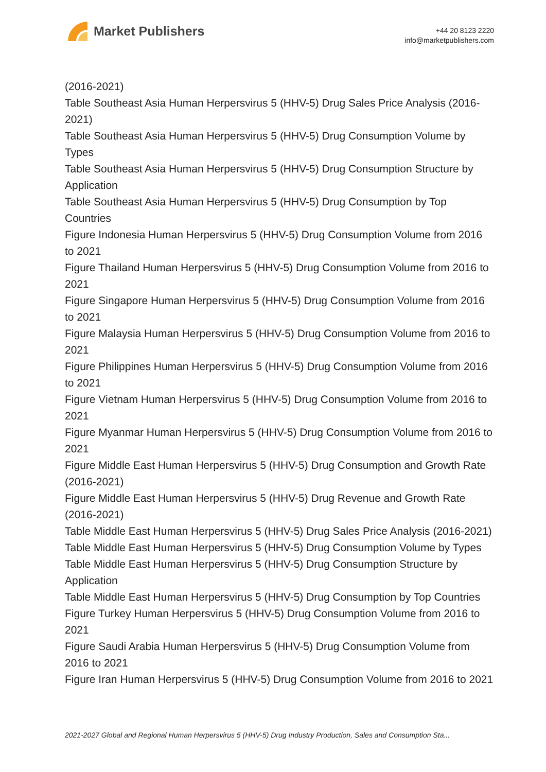Market Publishers
+44 20 8123 2220
info@marketpublishers.com
(2016-2021)
Table Southeast Asia Human Herpersvirus 5 (HHV-5) Drug Sales Price Analysis (2016-2021)
Table Southeast Asia Human Herpersvirus 5 (HHV-5) Drug Consumption Volume by Types
Table Southeast Asia Human Herpersvirus 5 (HHV-5) Drug Consumption Structure by Application
Table Southeast Asia Human Herpersvirus 5 (HHV-5) Drug Consumption by Top Countries
Figure Indonesia Human Herpersvirus 5 (HHV-5) Drug Consumption Volume from 2016 to 2021
Figure Thailand Human Herpersvirus 5 (HHV-5) Drug Consumption Volume from 2016 to 2021
Figure Singapore Human Herpersvirus 5 (HHV-5) Drug Consumption Volume from 2016 to 2021
Figure Malaysia Human Herpersvirus 5 (HHV-5) Drug Consumption Volume from 2016 to 2021
Figure Philippines Human Herpersvirus 5 (HHV-5) Drug Consumption Volume from 2016 to 2021
Figure Vietnam Human Herpersvirus 5 (HHV-5) Drug Consumption Volume from 2016 to 2021
Figure Myanmar Human Herpersvirus 5 (HHV-5) Drug Consumption Volume from 2016 to 2021
Figure Middle East Human Herpersvirus 5 (HHV-5) Drug Consumption and Growth Rate (2016-2021)
Figure Middle East Human Herpersvirus 5 (HHV-5) Drug Revenue and Growth Rate (2016-2021)
Table Middle East Human Herpersvirus 5 (HHV-5) Drug Sales Price Analysis (2016-2021)
Table Middle East Human Herpersvirus 5 (HHV-5) Drug Consumption Volume by Types
Table Middle East Human Herpersvirus 5 (HHV-5) Drug Consumption Structure by Application
Table Middle East Human Herpersvirus 5 (HHV-5) Drug Consumption by Top Countries
Figure Turkey Human Herpersvirus 5 (HHV-5) Drug Consumption Volume from 2016 to 2021
Figure Saudi Arabia Human Herpersvirus 5 (HHV-5) Drug Consumption Volume from 2016 to 2021
Figure Iran Human Herpersvirus 5 (HHV-5) Drug Consumption Volume from 2016 to 2021
2021-2027 Global and Regional Human Herpersvirus 5 (HHV-5) Drug Industry Production, Sales and Consumption Sta...